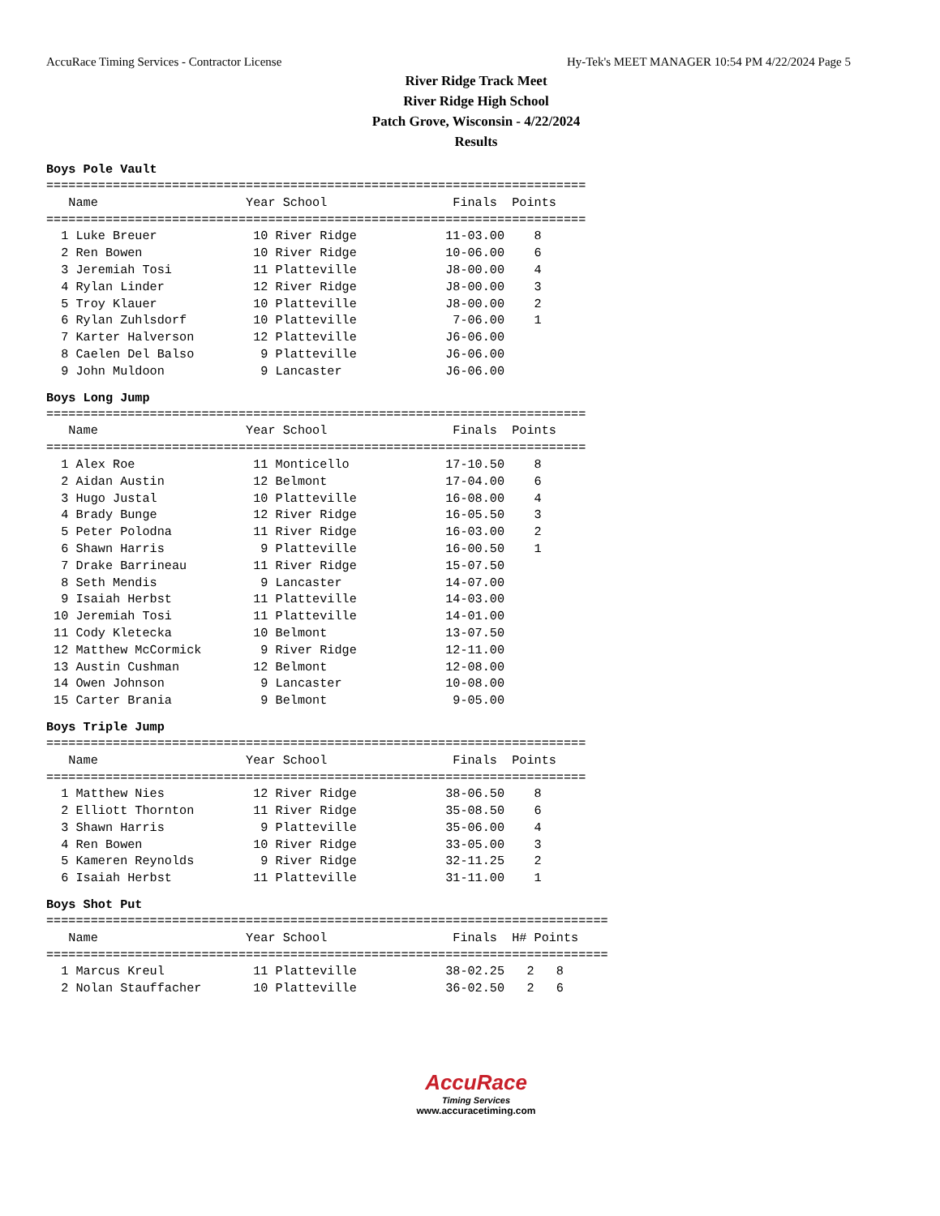AccuRace Timing Services - Contractor License Hy-Tek's MEET MANAGER 10:54 PM 4/22/2024 Page 5
River Ridge Track Meet
River Ridge High School
Patch Grove, Wisconsin - 4/22/2024
Results
Boys Pole Vault
=========================================================================
   Name                    Year School                 Finals  Points
=========================================================================
  1 Luke Breuer             10 River Ridge            11-03.00    8
  2 Ren Bowen               10 River Ridge            10-06.00    6
  3 Jeremiah Tosi           11 Platteville            J8-00.00    4
  4 Rylan Linder            12 River Ridge            J8-00.00    3
  5 Troy Klauer             10 Platteville            J8-00.00    2
  6 Rylan Zuhlsdorf         10 Platteville             7-06.00    1
  7 Karter Halverson        12 Platteville            J6-06.00
  8 Caelen Del Balso         9 Platteville            J6-06.00
  9 John Muldoon             9 Lancaster              J6-06.00
Boys Long Jump
=========================================================================
   Name                    Year School                 Finals  Points
=========================================================================
  1 Alex Roe                11 Monticello             17-10.50    8
  2 Aidan Austin            12 Belmont                17-04.00    6
  3 Hugo Justal             10 Platteville            16-08.00    4
  4 Brady Bunge             12 River Ridge            16-05.50    3
  5 Peter Polodna           11 River Ridge            16-03.00    2
  6 Shawn Harris             9 Platteville            16-00.50    1
  7 Drake Barrineau         11 River Ridge            15-07.50
  8 Seth Mendis              9 Lancaster              14-07.00
  9 Isaiah Herbst           11 Platteville            14-03.00
 10 Jeremiah Tosi           11 Platteville            14-01.00
 11 Cody Kletecka           10 Belmont                13-07.50
 12 Matthew McCormick        9 River Ridge            12-11.00
 13 Austin Cushman          12 Belmont                12-08.00
 14 Owen Johnson             9 Lancaster              10-08.00
 15 Carter Brania            9 Belmont                 9-05.00
Boys Triple Jump
=========================================================================
   Name                    Year School                 Finals  Points
=========================================================================
  1 Matthew Nies            12 River Ridge            38-06.50    8
  2 Elliott Thornton        11 River Ridge            35-08.50    6
  3 Shawn Harris             9 Platteville            35-06.00    4
  4 Ren Bowen               10 River Ridge            33-05.00    3
  5 Kameren Reynolds         9 River Ridge            32-11.25    2
  6 Isaiah Herbst           11 Platteville            31-11.00    1
Boys Shot Put
============================================================================
   Name                    Year School                 Finals  H# Points
============================================================================
  1 Marcus Kreul            11 Platteville            38-02.25   2   8
  2 Nolan Stauffacher       10 Platteville            36-02.50   2   6
AccuRace
Timing Services
www.accuracetiming.com